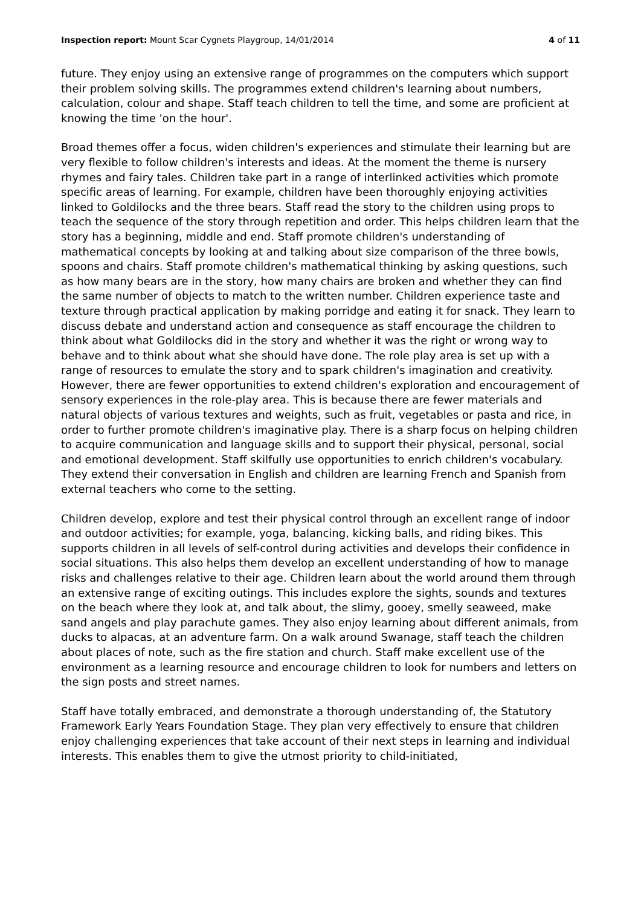Inspection report: Mount Scar Cygnets Playgroup, 14/01/2014 4 of 11
future. They enjoy using an extensive range of programmes on the computers which support their problem solving skills. The programmes extend children's learning about numbers, calculation, colour and shape. Staff teach children to tell the time, and some are proficient at knowing the time 'on the hour'.
Broad themes offer a focus, widen children's experiences and stimulate their learning but are very flexible to follow children's interests and ideas. At the moment the theme is nursery rhymes and fairy tales. Children take part in a range of interlinked activities which promote specific areas of learning. For example, children have been thoroughly enjoying activities linked to Goldilocks and the three bears. Staff read the story to the children using props to teach the sequence of the story through repetition and order. This helps children learn that the story has a beginning, middle and end. Staff promote children's understanding of mathematical concepts by looking at and talking about size comparison of the three bowls, spoons and chairs. Staff promote children's mathematical thinking by asking questions, such as how many bears are in the story, how many chairs are broken and whether they can find the same number of objects to match to the written number. Children experience taste and texture through practical application by making porridge and eating it for snack. They learn to discuss debate and understand action and consequence as staff encourage the children to think about what Goldilocks did in the story and whether it was the right or wrong way to behave and to think about what she should have done. The role play area is set up with a range of resources to emulate the story and to spark children's imagination and creativity. However, there are fewer opportunities to extend children's exploration and encouragement of sensory experiences in the role-play area. This is because there are fewer materials and natural objects of various textures and weights, such as fruit, vegetables or pasta and rice, in order to further promote children's imaginative play. There is a sharp focus on helping children to acquire communication and language skills and to support their physical, personal, social and emotional development. Staff skilfully use opportunities to enrich children's vocabulary. They extend their conversation in English and children are learning French and Spanish from external teachers who come to the setting.
Children develop, explore and test their physical control through an excellent range of indoor and outdoor activities; for example, yoga, balancing, kicking balls, and riding bikes. This supports children in all levels of self-control during activities and develops their confidence in social situations. This also helps them develop an excellent understanding of how to manage risks and challenges relative to their age. Children learn about the world around them through an extensive range of exciting outings. This includes explore the sights, sounds and textures on the beach where they look at, and talk about, the slimy, gooey, smelly seaweed, make sand angels and play parachute games. They also enjoy learning about different animals, from ducks to alpacas, at an adventure farm. On a walk around Swanage, staff teach the children about places of note, such as the fire station and church. Staff make excellent use of the environment as a learning resource and encourage children to look for numbers and letters on the sign posts and street names.
Staff have totally embraced, and demonstrate a thorough understanding of, the Statutory Framework Early Years Foundation Stage. They plan very effectively to ensure that children enjoy challenging experiences that take account of their next steps in learning and individual interests. This enables them to give the utmost priority to child-initiated,